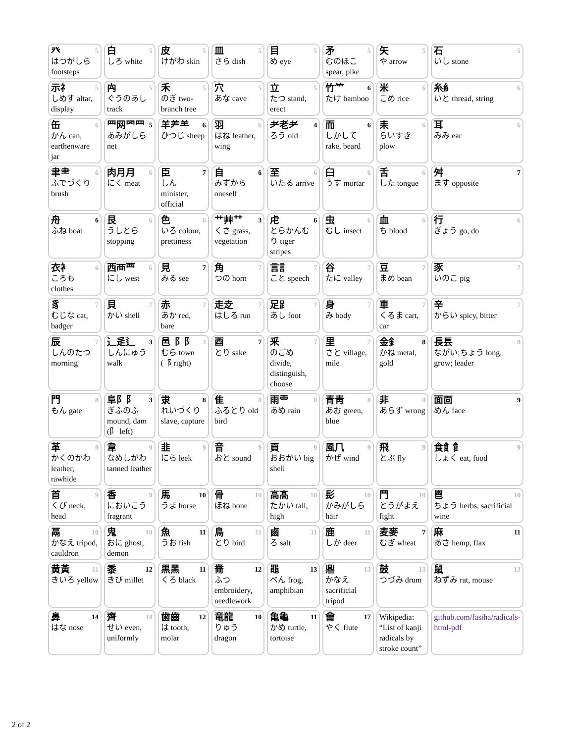| 癶 5 はつがしら footsteps | 白 5 しろ white | 皮 5 けがわ skin | 皿 5 さら dish | 目 5 め eye | 矛 5 むのほこ spear, pike | 矢 5 や arrow | 石 5 いし stone |
| 示礻 5 しめす altar, display | 禸 5 ぐうのあし track | 禾 5 のぎ two-branch tree | 穴 5 あな cave | 立 5 たつ stand, erect | 竹⺮ 6 たけ bamboo | 米 6 こめ rice | 糸糹 6 いと thread, string |
| 缶 6 かん can, earthenware jar | 罒网罓⺲ 5 あみがしら net | 羊⺶⺷ 6 ひつじ sheep | 羽 6 はね feather, wing | 耂老耂 4 ろう old | 而 6 しかして rake, beard | 耒 6 らいすき plow | 耳 6 みみ ear |
| 聿⺻ 6 ふでづくり brush | 肉月月 6 にく meat | 臣 7 しん minister, official | 自 6 みずから oneself | 至 6 いたる arrive | 臼 6 うす mortar | 舌 6 した tongue | 舛 7 ます opposite |
| 舟 6 ふね boat | 艮 6 うしとら stopping | 色 6 いろ colour, prettiness | 艹艸⺿ 3 くさ grass, vegetation | 虍 6 とらかんむり tiger stripes | 虫 6 むし insect | 血 6 ち blood | 行 6 ぎょう go, do |
| 衣衤 6 ころも clothes | 西襾覀 6 にし west | 見 7 みる see | 角 7 つの horn | 言訁 7 こと speech | 谷 7 たに valley | 豆 7 まめ bean | 豕 7 いのこ pig |
| 豸 7 むじな cat, badger | 貝 7 かい shell | 赤 7 あか red, bare | 走赱 7 はしる run | 足⻊ 7 あし foot | 身 7 み body | 車 7 くるま cart, car | 辛 7 からい spicy, bitter |
| 辰 7 しんのたつ morning | ⻌辵⻍ 3 しんにゅう walk | 邑⻏⻏ 3 むら town (⻏ right) | 酉 7 とり sake | 釆 7 のごめ divide, distinguish, choose | 里 7 さと village, mile | 金釒 8 かね metal, gold | 長镸 8 ながい;ちょう long, grow; leader |
| 門 8 もん gate | 阜⻖⻖ 3 ぎふのふ mound, dam (⻖ left) | 隶 8 れいづくり slave, capture | 隹 8 ふるとり old bird | 雨⻗ 8 あめ rain | 青靑 8 あお green, blue | 非 8 あらず wrong | 面靣 9 めん face |
| 革 9 かくのかわ leather, rawhide | 韋 9 なめしがわ tanned leather | 韭 9 にら leek | 音 9 おと sound | 頁 9 おおがい big shell | 風⺇ 9 かぜ wind | 飛 9 とぶ fly | 食飠⻞ 9 しょく eat, food |
| 首 9 くび neck, head | 香 9 においこう fragrant | 馬 10 うま horse | 骨 10 ほね bone | 高髙 10 たかい tall, high | 髟 10 かみがしら hair | 鬥 10 とうがまえ fight | 鬯 10 ちょう herbs, sacrificial wine |
| 鬲 10 かなえ tripod, cauldron | 鬼 10 おに ghost, demon | 魚 11 うお fish | 鳥 11 とり bird | 鹵 11 ろ salt | 鹿 11 しか deer | 麦麥 7 むぎ wheat | 麻 11 あさ hemp, flax |
| 黄黃 11 きいろ yellow | 黍 12 きび millet | 黒黑 11 くろ black | 黹 12 ふつ embroidery, needlework | 黽 13 べん frog, amphibian | 鼎 13 かなえ sacrificial tripod | 鼓 13 つづみ drum | 鼠 13 ねずみ rat, mouse |
| 鼻 14 はな nose | 齊 14 せい even, uniformly | 歯齒 12 は tooth, molar | 竜龍 10 りゅう dragon | 亀龜 11 かめ turtle, tortoise | 龠 17 やく flute | Wikipedia: “List of kanji radicals by stroke count” | github.com/fasiha/radicals-html-pdf |
2 of 2